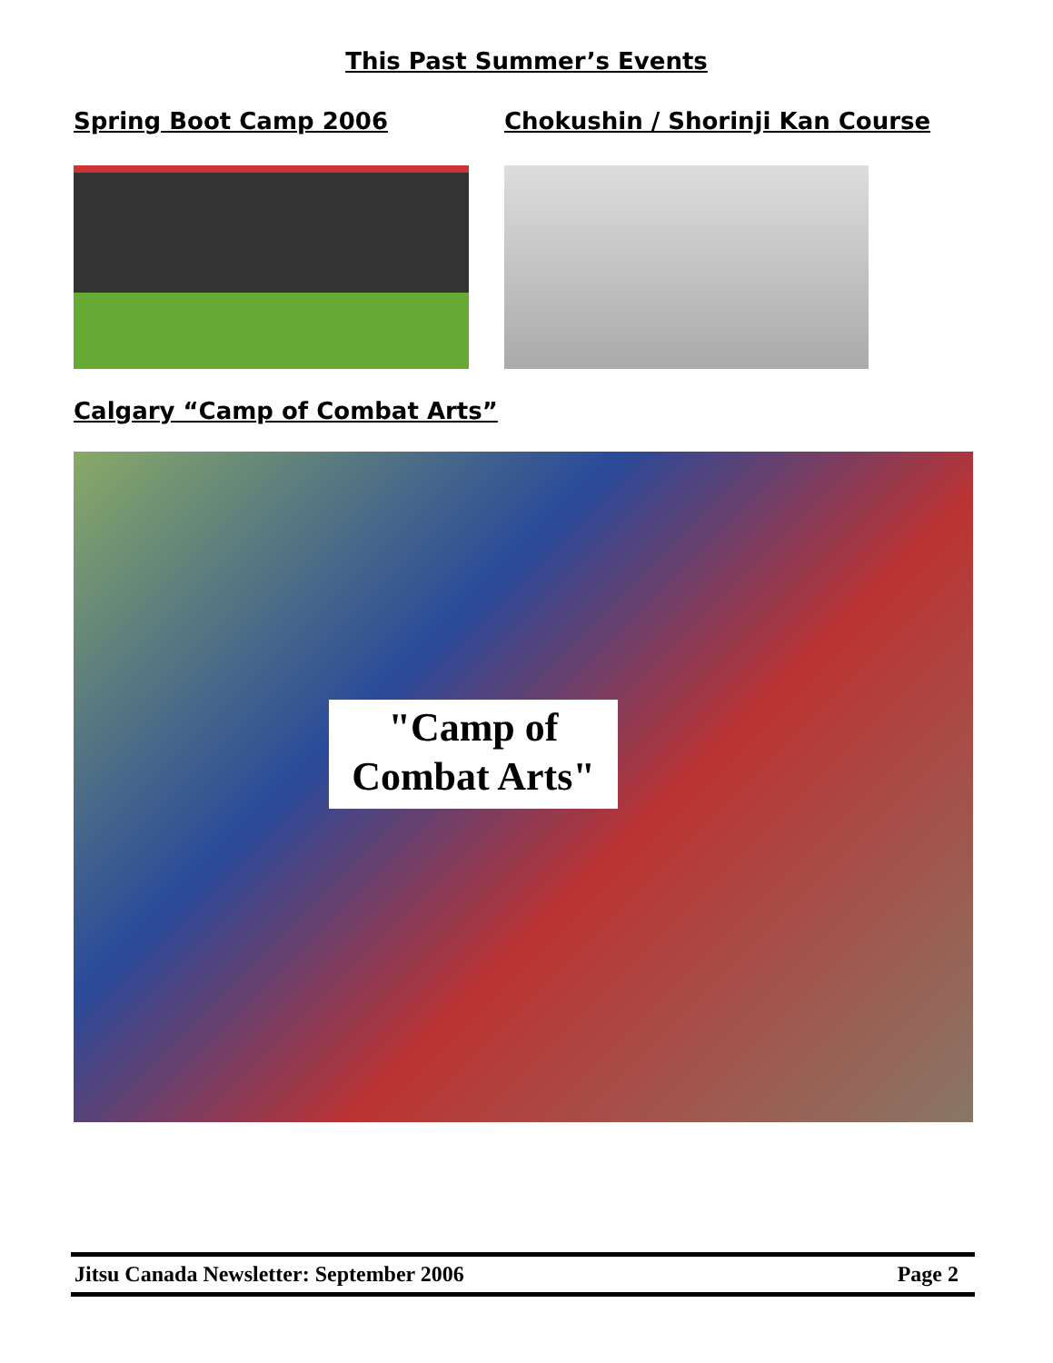This Past Summer’s Events
Spring Boot Camp 2006
Chokushin / Shorinji Kan Course
Calgary “Camp of Combat Arts”
"Camp of
Combat Arts"
Jitsu Canada Newsletter: September 2006 Page 2